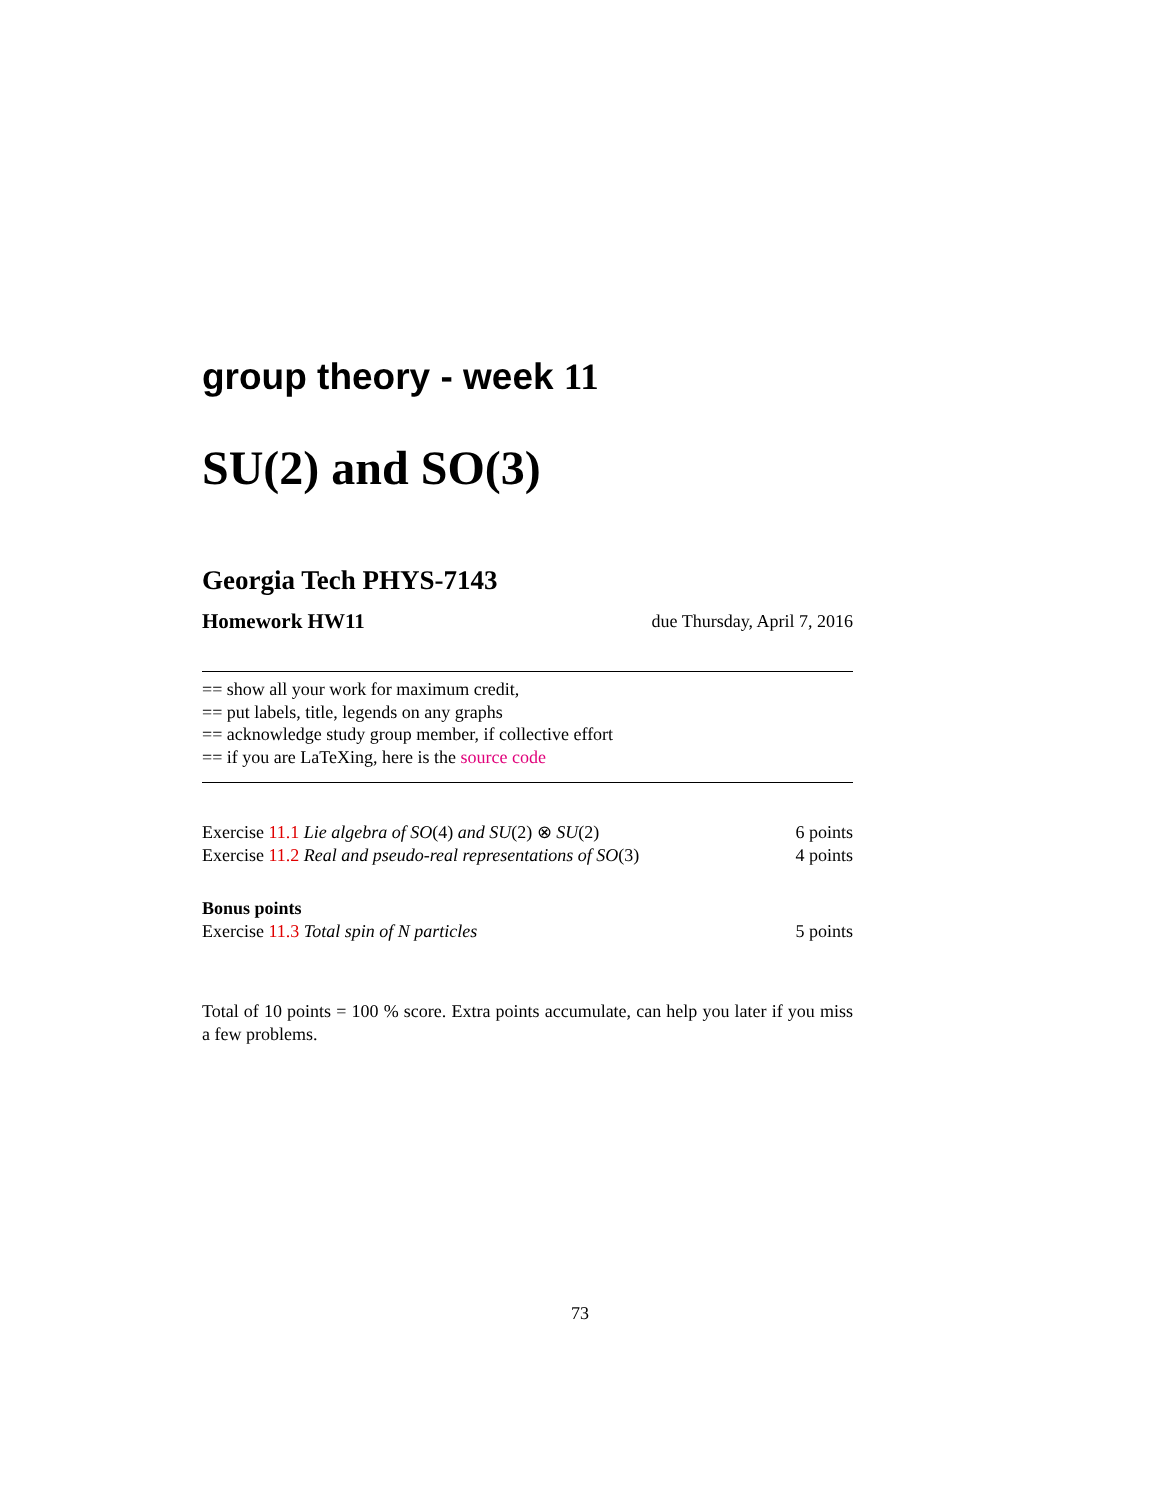group theory - week 11
SU(2) and SO(3)
Georgia Tech PHYS-7143
Homework HW11 due Thursday, April 7, 2016
== show all your work for maximum credit,
== put labels, title, legends on any graphs
== acknowledge study group member, if collective effort
== if you are LaTeXing, here is the source code
Exercise 11.1 Lie algebra of SO(4) and SU(2) ⊗ SU(2) 6 points
Exercise 11.2 Real and pseudo-real representations of SO(3) 4 points
Bonus points
Exercise 11.3 Total spin of N particles 5 points
Total of 10 points = 100 % score. Extra points accumulate, can help you later if you miss a few problems.
73